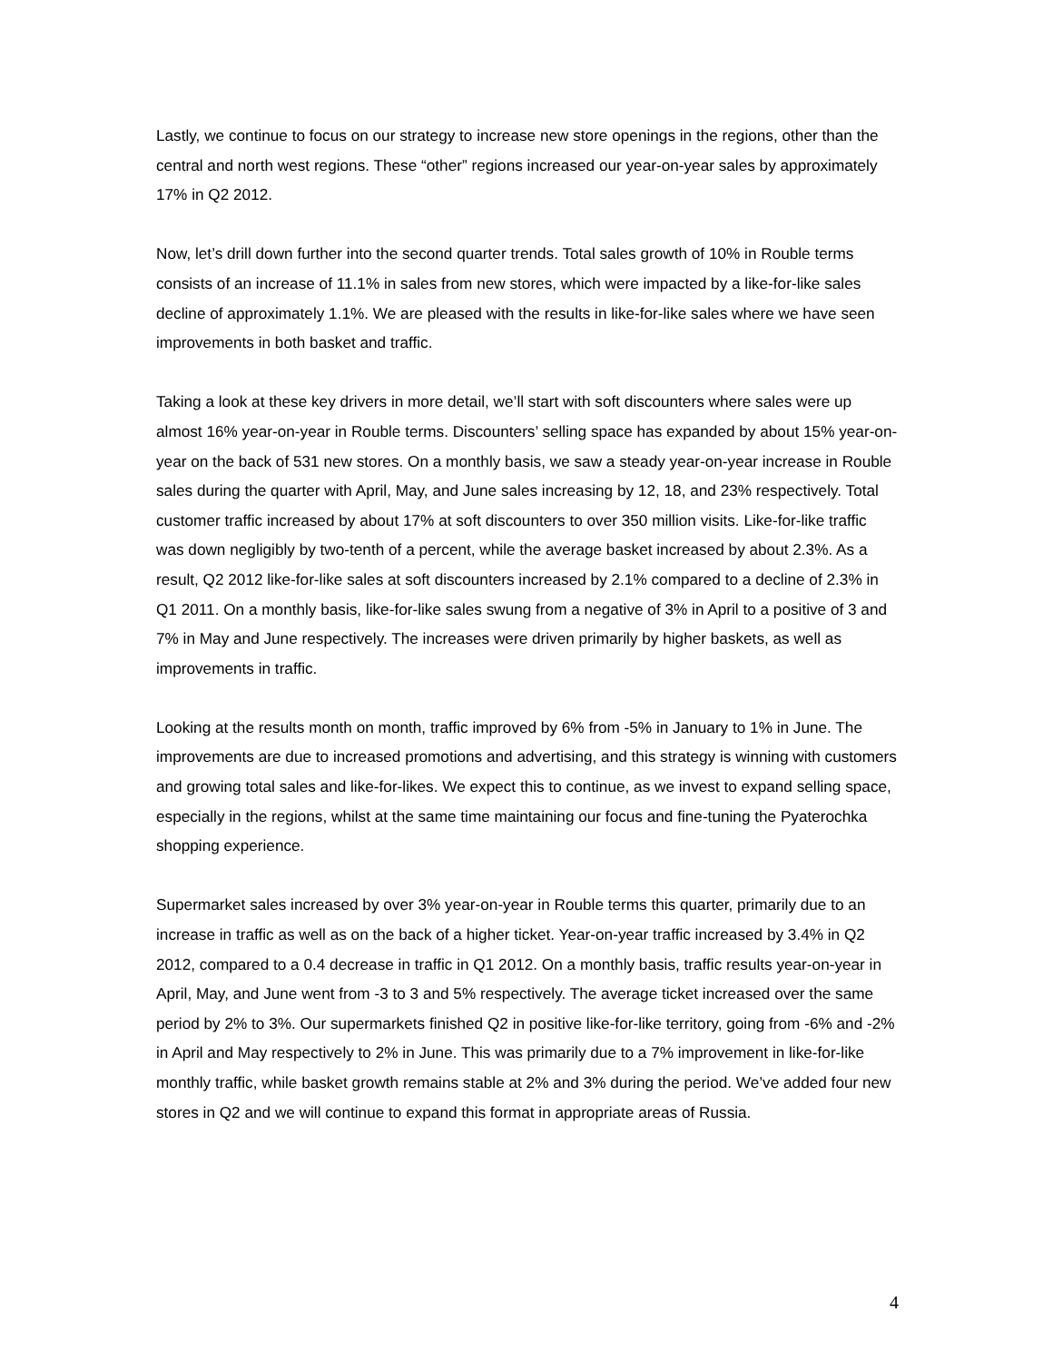Lastly, we continue to focus on our strategy to increase new store openings in the regions, other than the central and north west regions. These “other” regions increased our year-on-year sales by approximately 17% in Q2 2012.
Now, let’s drill down further into the second quarter trends. Total sales growth of 10% in Rouble terms consists of an increase of 11.1% in sales from new stores, which were impacted by a like-for-like sales decline of approximately 1.1%. We are pleased with the results in like-for-like sales where we have seen improvements in both basket and traffic.
Taking a look at these key drivers in more detail, we’ll start with soft discounters where sales were up almost 16% year-on-year in Rouble terms. Discounters’ selling space has expanded by about 15% year-on-year on the back of 531 new stores. On a monthly basis, we saw a steady year-on-year increase in Rouble sales during the quarter with April, May, and June sales increasing by 12, 18, and 23% respectively. Total customer traffic increased by about 17% at soft discounters to over 350 million visits. Like-for-like traffic was down negligibly by two-tenth of a percent, while the average basket increased by about 2.3%. As a result, Q2 2012 like-for-like sales at soft discounters increased by 2.1% compared to a decline of 2.3% in Q1 2011. On a monthly basis, like-for-like sales swung from a negative of 3% in April to a positive of 3 and 7% in May and June respectively. The increases were driven primarily by higher baskets, as well as improvements in traffic.
Looking at the results month on month, traffic improved by 6% from -5% in January to 1% in June. The improvements are due to increased promotions and advertising, and this strategy is winning with customers and growing total sales and like-for-likes. We expect this to continue, as we invest to expand selling space, especially in the regions, whilst at the same time maintaining our focus and fine-tuning the Pyaterochka shopping experience.
Supermarket sales increased by over 3% year-on-year in Rouble terms this quarter, primarily due to an increase in traffic as well as on the back of a higher ticket. Year-on-year traffic increased by 3.4% in Q2 2012, compared to a 0.4 decrease in traffic in Q1 2012. On a monthly basis, traffic results year-on-year in April, May, and June went from -3 to 3 and 5% respectively. The average ticket increased over the same period by 2% to 3%. Our supermarkets finished Q2 in positive like-for-like territory, going from -6% and -2% in April and May respectively to 2% in June. This was primarily due to a 7% improvement in like-for-like monthly traffic, while basket growth remains stable at 2% and 3% during the period. We’ve added four new stores in Q2 and we will continue to expand this format in appropriate areas of Russia.
4